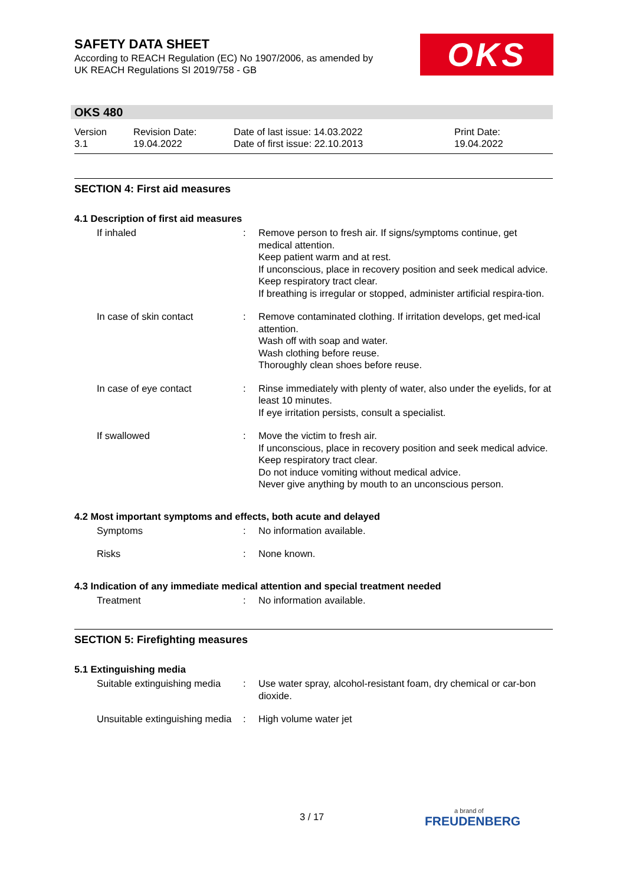SAFETY DATA SHEET
According to REACH Regulation (EC) No 1907/2006, as amended by
UK REACH Regulations SI 2019/758 - GB
OKS
OKS 480
| Version 3.1 | Revision Date: 19.04.2022 | Date of last issue: 14.03.2022 Date of first issue: 22.10.2013 | Print Date: 19.04.2022 |
SECTION 4: First aid measures
4.1 Description of first aid measures
| If inhaled | : | Remove person to fresh air. If signs/symptoms continue, get medical attention. Keep patient warm and at rest. If unconscious, place in recovery position and seek medical advice. Keep respiratory tract clear. If breathing is irregular or stopped, administer artificial respira-tion. |
| In case of skin contact | : | Remove contaminated clothing. If irritation develops, get med-ical attention. Wash off with soap and water. Wash clothing before reuse. Thoroughly clean shoes before reuse. |
| In case of eye contact | : | Rinse immediately with plenty of water, also under the eyelids, for at least 10 minutes. If eye irritation persists, consult a specialist. |
| If swallowed | : | Move the victim to fresh air. If unconscious, place in recovery position and seek medical advice. Keep respiratory tract clear. Do not induce vomiting without medical advice. Never give anything by mouth to an unconscious person. |
4.2 Most important symptoms and effects, both acute and delayed
| Symptoms | : | No information available. |
| Risks | : | None known. |
4.3 Indication of any immediate medical attention and special treatment needed
| Treatment | : | No information available. |
SECTION 5: Firefighting measures
5.1 Extinguishing media
| Suitable extinguishing media | : | Use water spray, alcohol-resistant foam, dry chemical or car-bon dioxide. |
| Unsuitable extinguishing media | : | High volume water jet |
3 / 17 a brand of
FREUDENBERG